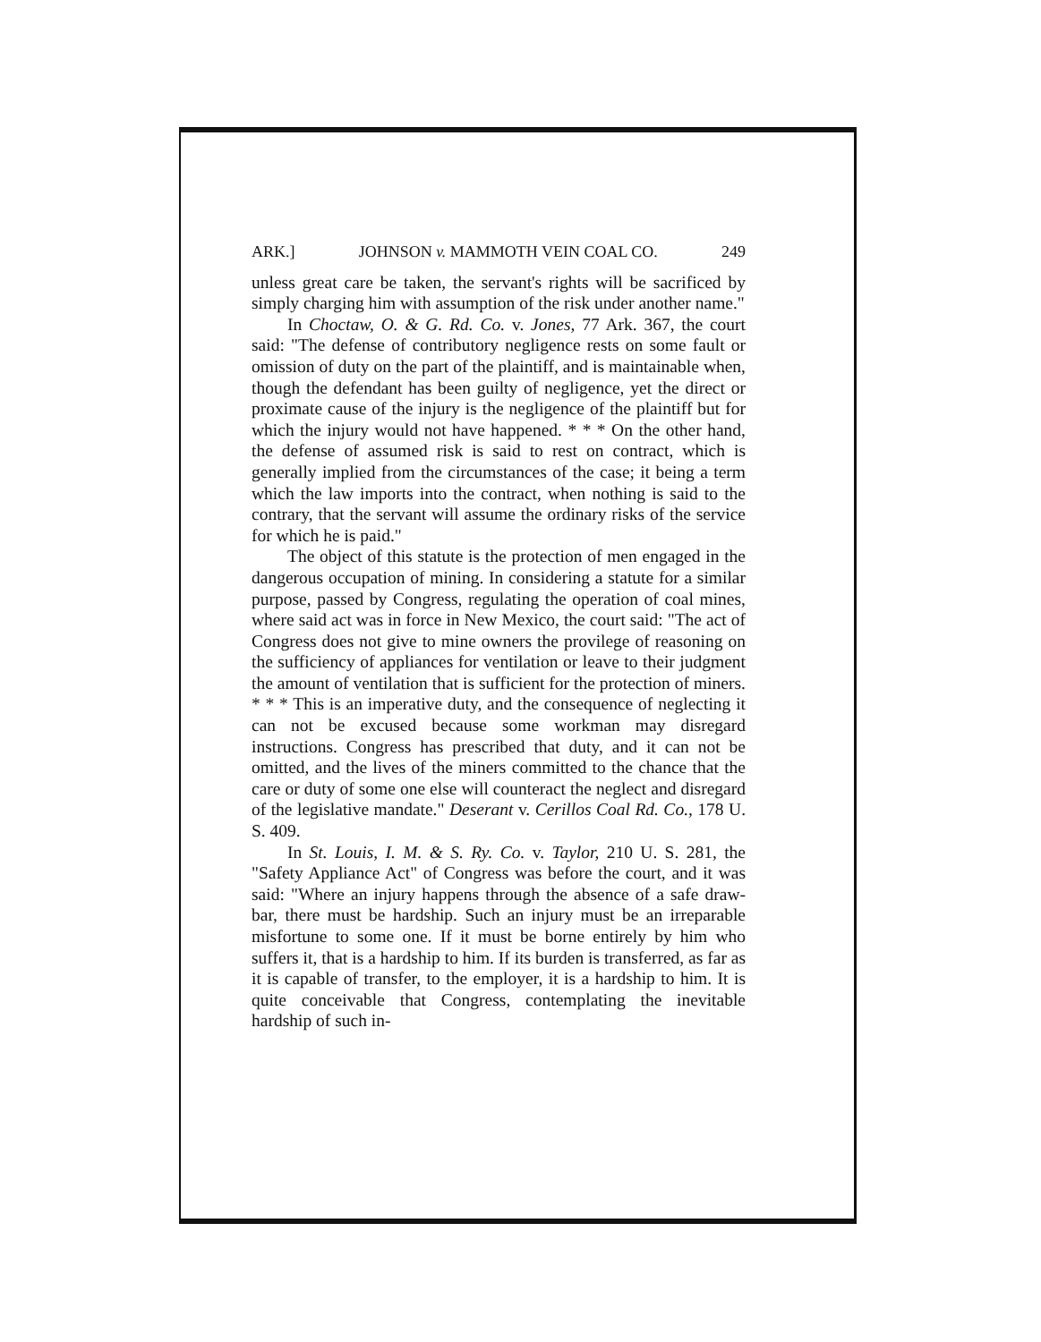ARK.] JOHNSON v. MAMMOTH VEIN COAL CO. 249
unless great care be taken, the servant's rights will be sacrificed by simply charging him with assumption of the risk under another name."
In Choctaw, O. & G. Rd. Co. v. Jones, 77 Ark. 367, the court said: "The defense of contributory negligence rests on some fault or omission of duty on the part of the plaintiff, and is maintainable when, though the defendant has been guilty of negligence, yet the direct or proximate cause of the injury is the negligence of the plaintiff but for which the injury would not have happened. * * * On the other hand, the defense of assumed risk is said to rest on contract, which is generally implied from the circumstances of the case; it being a term which the law imports into the contract, when nothing is said to the contrary, that the servant will assume the ordinary risks of the service for which he is paid."
The object of this statute is the protection of men engaged in the dangerous occupation of mining. In considering a statute for a similar purpose, passed by Congress, regulating the operation of coal mines, where said act was in force in New Mexico, the court said: "The act of Congress does not give to mine owners the provilege of reasoning on the sufficiency of appliances for ventilation or leave to their judgment the amount of ventilation that is sufficient for the protection of miners. * * * This is an imperative duty, and the consequence of neglecting it can not be excused because some workman may disregard instructions. Congress has prescribed that duty, and it can not be omitted, and the lives of the miners committed to the chance that the care or duty of some one else will counteract the neglect and disregard of the legislative mandate." Deserant v. Cerillos Coal Rd. Co., 178 U. S. 409.
In St. Louis, I. M. & S. Ry. Co. v. Taylor, 210 U. S. 281, the "Safety Appliance Act" of Congress was before the court, and it was said: "Where an injury happens through the absence of a safe draw-bar, there must be hardship. Such an injury must be an irreparable misfortune to some one. If it must be borne entirely by him who suffers it, that is a hardship to him. If its burden is transferred, as far as it is capable of transfer, to the employer, it is a hardship to him. It is quite conceivable that Congress, contemplating the inevitable hardship of such in-